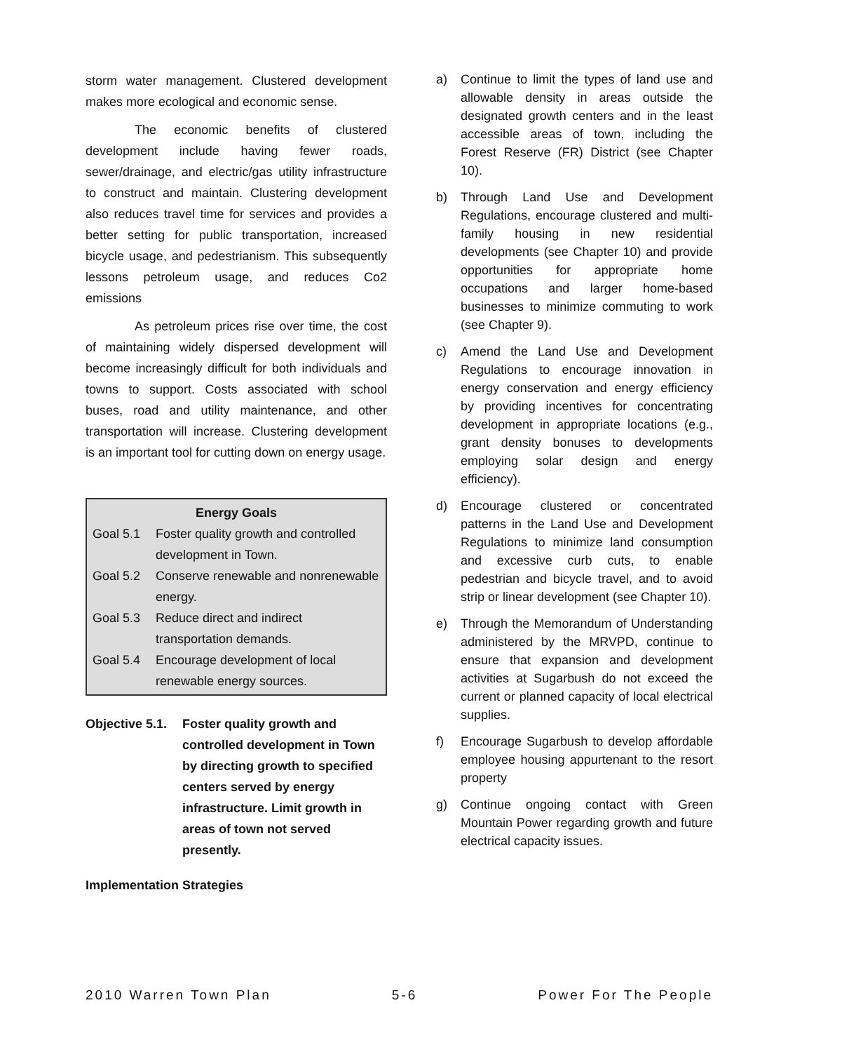storm water management. Clustered development makes more ecological and economic sense.
The economic benefits of clustered development include having fewer roads, sewer/drainage, and electric/gas utility infrastructure to construct and maintain. Clustering development also reduces travel time for services and provides a better setting for public transportation, increased bicycle usage, and pedestrianism. This subsequently lessons petroleum usage, and reduces Co2 emissions
As petroleum prices rise over time, the cost of maintaining widely dispersed development will become increasingly difficult for both individuals and towns to support. Costs associated with school buses, road and utility maintenance, and other transportation will increase. Clustering development is an important tool for cutting down on energy usage.
Energy Goals
Goal 5.1 Foster quality growth and controlled development in Town.
Goal 5.2 Conserve renewable and nonrenewable energy.
Goal 5.3 Reduce direct and indirect transportation demands.
Goal 5.4 Encourage development of local renewable energy sources.
Objective 5.1.
Foster quality growth and controlled development in Town by directing growth to specified centers served by energy infrastructure. Limit growth in areas of town not served presently.
Implementation Strategies
a) Continue to limit the types of land use and allowable density in areas outside the designated growth centers and in the least accessible areas of town, including the Forest Reserve (FR) District (see Chapter 10).
b) Through Land Use and Development Regulations, encourage clustered and multi-family housing in new residential developments (see Chapter 10) and provide opportunities for appropriate home occupations and larger home-based businesses to minimize commuting to work (see Chapter 9).
c) Amend the Land Use and Development Regulations to encourage innovation in energy conservation and energy efficiency by providing incentives for concentrating development in appropriate locations (e.g., grant density bonuses to developments employing solar design and energy efficiency).
d) Encourage clustered or concentrated patterns in the Land Use and Development Regulations to minimize land consumption and excessive curb cuts, to enable pedestrian and bicycle travel, and to avoid strip or linear development (see Chapter 10).
e) Through the Memorandum of Understanding administered by the MRVPD, continue to ensure that expansion and development activities at Sugarbush do not exceed the current or planned capacity of local electrical supplies.
f) Encourage Sugarbush to develop affordable employee housing appurtenant to the resort property
g) Continue ongoing contact with Green Mountain Power regarding growth and future electrical capacity issues.
2010 Warren Town Plan 5-6 Power For The People